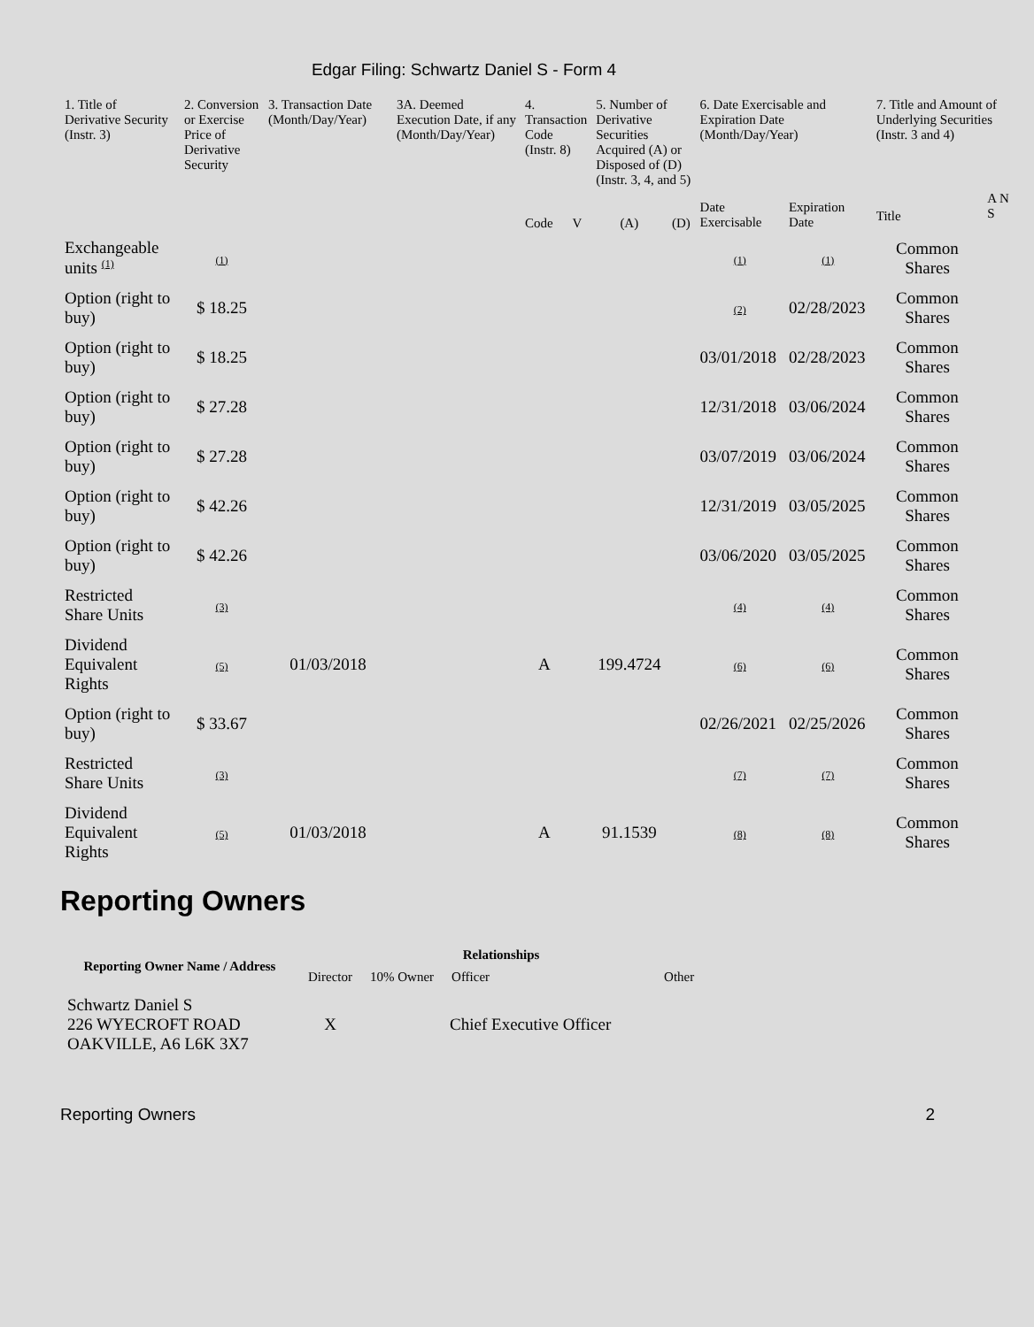Edgar Filing: Schwartz Daniel S - Form 4
| 1. Title of Derivative Security (Instr. 3) | 2. Conversion or Exercise Price of Derivative Security | 3. Transaction Date (Month/Day/Year) | 3A. Deemed Execution Date, if any (Month/Day/Year) | 4. Transaction Code (Instr. 8) | | 5. Number of Derivative Securities Acquired (A) or Disposed of (D) (Instr. 3, 4, and 5) | | 6. Date Exercisable and Expiration Date (Month/Day/Year) | | 7. Title and Amount of Underlying Securities (Instr. 3 and 4) | |
| --- | --- | --- | --- | --- | --- | --- | --- | --- | --- | --- | --- |
| | | | | Code | V | (A) | (D) | Date Exercisable | Expiration Date | Title | A N S |
| Exchangeable units <sup>(1)</sup> | (1) | | | | | | | (1) | (1) | Common Shares | |
| Option (right to buy) | $ 18.25 | | | | | | | (2) | 02/28/2023 | Common Shares | |
| Option (right to buy) | $ 18.25 | | | | | | | 03/01/2018 | 02/28/2023 | Common Shares | |
| Option (right to buy) | $ 27.28 | | | | | | | 12/31/2018 | 03/06/2024 | Common Shares | |
| Option (right to buy) | $ 27.28 | | | | | | | 03/07/2019 | 03/06/2024 | Common Shares | |
| Option (right to buy) | $ 42.26 | | | | | | | 12/31/2019 | 03/05/2025 | Common Shares | |
| Option (right to buy) | $ 42.26 | | | | | | | 03/06/2020 | 03/05/2025 | Common Shares | |
| Restricted Share Units | (3) | | | | | | | (4) | (4) | Common Shares | |
| Dividend Equivalent Rights | (5) | 01/03/2018 | | A | | 199.4724 | | (6) | (6) | Common Shares | |
| Option (right to buy) | $ 33.67 | | | | | | | 02/26/2021 | 02/25/2026 | Common Shares | |
| Restricted Share Units | (3) | | | | | | | (7) | (7) | Common Shares | |
| Dividend Equivalent Rights | (5) | 01/03/2018 | | A | | 91.1539 | | (8) | (8) | Common Shares | |
Reporting Owners
| Reporting Owner Name / Address | Relationships | | | |
| --- | --- | --- | --- | --- |
| | Director | 10% Owner | Officer | Other |
| Schwartz Daniel S 226 WYECROFT ROAD OAKVILLE, A6 L6K 3X7 | X | | Chief Executive Officer | |
Reporting Owners 2